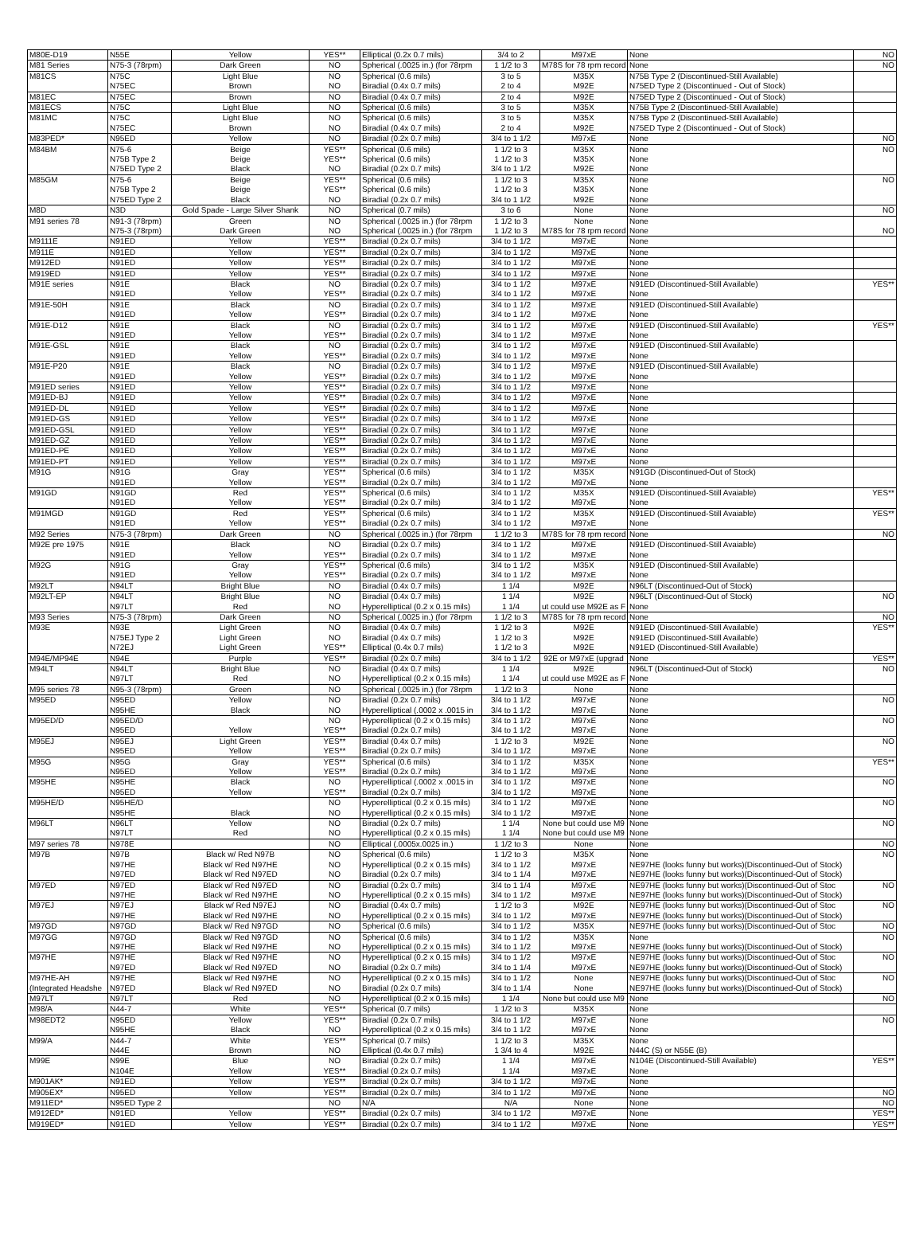| M80E-D19 | N55E | Yellow | YES** | Elliptical (0.2x 0.7 mils) | 3/4 to 2 | M97xE | None | NO |
| M81 Series | N75-3 (78rpm) | Dark Green | NO | Spherical (.0025 in.) (for 78rpm | 1 1/2 to 3 | M78S for 78 rpm record | None | NO |
| M81CS | N75C | Light Blue | NO | Spherical (0.6 mils) | 3 to 5 | M35X | N75B Type 2 (Discontinued-Still Available) | |
| | N75EC | Brown | NO | Biradial (0.4x 0.7 mils) | 2 to 4 | M92E | N75ED Type 2 (Discontinued - Out of Stock) | |
| M81EC | N75EC | Brown | NO | Biradial (0.4x 0.7 mils) | 2 to 4 | M92E | N75ED Type 2 (Discontinued - Out of Stock) | |
| M81ECS | N75C | Light Blue | NO | Spherical (0.6 mils) | 3 to 5 | M35X | N75B Type 2 (Discontinued-Still Available) | |
| M81MC | N75C | Light Blue | NO | Spherical (0.6 mils) | 3 to 5 | M35X | N75B Type 2 (Discontinued-Still Available) | |
| | N75EC | Brown | NO | Biradial (0.4x 0.7 mils) | 2 to 4 | M92E | N75ED Type 2 (Discontinued - Out of Stock) | |
| M83PED* | N95ED | Yellow | NO | Biradial (0.2x 0.7 mils) | 3/4 to 1 1/2 | M97xE | None | NO |
| M84BM | N75-6 | Beige | YES** | Spherical (0.6 mils) | 1 1/2 to 3 | M35X | None | NO |
| | N75B Type 2 | Beige | YES** | Spherical (0.6 mils) | 1 1/2 to 3 | M35X | None | |
| | N75ED Type 2 | Black | NO | Biradial (0.2x 0.7 mils) | 3/4 to 1 1/2 | M92E | None | |
| M85GM | N75-6 | Beige | YES** | Spherical (0.6 mils) | 1 1/2 to 3 | M35X | None | NO |
| | N75B Type 2 | Beige | YES** | Spherical (0.6 mils) | 1 1/2 to 3 | M35X | None | |
| | N75ED Type 2 | Black | NO | Biradial (0.2x 0.7 mils) | 3/4 to 1 1/2 | M92E | None | |
| M8D | N3D | Gold Spade - Large Silver Shank | NO | Spherical (0.7 mils) | 3 to 6 | None | None | NO |
| M91 series 78 | N91-3 (78rpm) | Green | NO | Spherical (.0025 in.) (for 78rpm | 1 1/2 to 3 | None | None | |
| | N75-3 (78rpm) | Dark Green | NO | Spherical (.0025 in.) (for 78rpm | 1 1/2 to 3 | M78S for 78 rpm record | None | NO |
| M9111E | N91ED | Yellow | YES** | Biradial (0.2x 0.7 mils) | 3/4 to 1 1/2 | M97xE | None | |
| M911E | N91ED | Yellow | YES** | Biradial (0.2x 0.7 mils) | 3/4 to 1 1/2 | M97xE | None | |
| M912ED | N91ED | Yellow | YES** | Biradial (0.2x 0.7 mils) | 3/4 to 1 1/2 | M97xE | None | |
| M919ED | N91ED | Yellow | YES** | Biradial (0.2x 0.7 mils) | 3/4 to 1 1/2 | M97xE | None | |
| M91E series | N91E | Black | NO | Biradial (0.2x 0.7 mils) | 3/4 to 1 1/2 | M97xE | N91ED (Discontinued-Still Available) | YES** |
| | N91ED | Yellow | YES** | Biradial (0.2x 0.7 mils) | 3/4 to 1 1/2 | M97xE | None | |
| M91E-50H | N91E | Black | NO | Biradial (0.2x 0.7 mils) | 3/4 to 1 1/2 | M97xE | N91ED (Discontinued-Still Available) | |
| | N91ED | Yellow | YES** | Biradial (0.2x 0.7 mils) | 3/4 to 1 1/2 | M97xE | None | |
| M91E-D12 | N91E | Black | NO | Biradial (0.2x 0.7 mils) | 3/4 to 1 1/2 | M97xE | N91ED (Discontinued-Still Available) | YES** |
| | N91ED | Yellow | YES** | Biradial (0.2x 0.7 mils) | 3/4 to 1 1/2 | M97xE | None | |
| M91E-GSL | N91E | Black | NO | Biradial (0.2x 0.7 mils) | 3/4 to 1 1/2 | M97xE | N91ED (Discontinued-Still Available) | |
| | N91ED | Yellow | YES** | Biradial (0.2x 0.7 mils) | 3/4 to 1 1/2 | M97xE | None | |
| M91E-P20 | N91E | Black | NO | Biradial (0.2x 0.7 mils) | 3/4 to 1 1/2 | M97xE | N91ED (Discontinued-Still Available) | |
| | N91ED | Yellow | YES** | Biradial (0.2x 0.7 mils) | 3/4 to 1 1/2 | M97xE | None | |
| M91ED series | N91ED | Yellow | YES** | Biradial (0.2x 0.7 mils) | 3/4 to 1 1/2 | M97xE | None | |
| M91ED-BJ | N91ED | Yellow | YES** | Biradial (0.2x 0.7 mils) | 3/4 to 1 1/2 | M97xE | None | |
| M91ED-DL | N91ED | Yellow | YES** | Biradial (0.2x 0.7 mils) | 3/4 to 1 1/2 | M97xE | None | |
| M91ED-GS | N91ED | Yellow | YES** | Biradial (0.2x 0.7 mils) | 3/4 to 1 1/2 | M97xE | None | |
| M91ED-GSL | N91ED | Yellow | YES** | Biradial (0.2x 0.7 mils) | 3/4 to 1 1/2 | M97xE | None | |
| M91ED-GZ | N91ED | Yellow | YES** | Biradial (0.2x 0.7 mils) | 3/4 to 1 1/2 | M97xE | None | |
| M91ED-PE | N91ED | Yellow | YES** | Biradial (0.2x 0.7 mils) | 3/4 to 1 1/2 | M97xE | None | |
| M91ED-PT | N91ED | Yellow | YES** | Biradial (0.2x 0.7 mils) | 3/4 to 1 1/2 | M97xE | None | |
| M91G | N91G | Gray | YES** | Spherical (0.6 mils) | 3/4 to 1 1/2 | M35X | N91GD (Discontinued-Out of Stock) | |
| | N91ED | Yellow | YES** | Biradial (0.2x 0.7 mils) | 3/4 to 1 1/2 | M97xE | None | |
| M91GD | N91GD | Red | YES** | Spherical (0.6 mils) | 3/4 to 1 1/2 | M35X | N91ED (Discontinued-Still Avaiable) | YES** |
| | N91ED | Yellow | YES** | Biradial (0.2x 0.7 mils) | 3/4 to 1 1/2 | M97xE | None | |
| M91MGD | N91GD | Red | YES** | Spherical (0.6 mils) | 3/4 to 1 1/2 | M35X | N91ED (Discontinued-Still Avaiable) | YES** |
| | N91ED | Yellow | YES** | Biradial (0.2x 0.7 mils) | 3/4 to 1 1/2 | M97xE | None | |
| M92 Series | N75-3 (78rpm) | Dark Green | NO | Spherical (.0025 in.) (for 78rpm | 1 1/2 to 3 | M78S for 78 rpm record | None | NO |
| M92E pre 1975 | N91E | Black | NO | Biradial (0.2x 0.7 mils) | 3/4 to 1 1/2 | M97xE | N91ED (Discontinued-Still Avaiable) | |
| | N91ED | Yellow | YES** | Biradial (0.2x 0.7 mils) | 3/4 to 1 1/2 | M97xE | None | |
| M92G | N91G | Gray | YES** | Spherical (0.6 mils) | 3/4 to 1 1/2 | M35X | N91ED (Discontinued-Still Available) | |
| | N91ED | Yellow | YES** | Biradial (0.2x 0.7 mils) | 3/4 to 1 1/2 | M97xE | None | |
| M92LT | N94LT | Bright Blue | NO | Biradial (0.4x 0.7 mils) | 1 1/4 | M92E | N96LT (Discontinued-Out of Stock) | |
| M92LT-EP | N94LT | Bright Blue | NO | Biradial (0.4x 0.7 mils) | 1 1/4 | M92E | N96LT (Discontinued-Out of Stock) | NO |
| | N97LT | Red | NO | Hyperelliptical (0.2 x 0.15 mils) | 1 1/4 | ut could use M92E as F | None | |
| M93 Series | N75-3 (78rpm) | Dark Green | NO | Spherical (.0025 in.) (for 78rpm | 1 1/2 to 3 | M78S for 78 rpm record | None | NO |
| M93E | N93E | Light Green | NO | Biradial (0.4x 0.7 mils) | 1 1/2 to 3 | M92E | N91ED (Discontinued-Still Available) | YES** |
| | N75EJ Type 2 | Light Green | NO | Biradial (0.4x 0.7 mils) | 1 1/2 to 3 | M92E | N91ED (Discontinued-Still Available) | |
| | N72EJ | Light Green | YES** | Elliptical (0.4x 0.7 mils) | 1 1/2 to 3 | M92E | N91ED (Discontinued-Still Available) | |
| M94E/MP94E | N94E | Purple | YES** | Biradial (0.2x 0.7 mils) | 3/4 to 1 1/2 | 92E or M97xE (upgrad | None | YES** |
| M94LT | N94LT | Bright Blue | NO | Biradial (0.4x 0.7 mils) | 1 1/4 | M92E | N96LT (Discontinued-Out of Stock) | NO |
| | N97LT | Red | NO | Hyperelliptical (0.2 x 0.15 mils) | 1 1/4 | ut could use M92E as F | None | |
| M95 series 78 | N95-3 (78rpm) | Green | NO | Spherical (.0025 in.) (for 78rpm | 1 1/2 to 3 | None | None | |
| M95ED | N95ED | Yellow | NO | Biradial (0.2x 0.7 mils) | 3/4 to 1 1/2 | M97xE | None | NO |
| | N95HE | Black | NO | Hyperelliptical (.0002 x .0015 in | 3/4 to 1 1/2 | M97xE | None | |
| M95ED/D | N95ED/D | | NO | Hyperelliptical (0.2 x 0.15 mils) | 3/4 to 1 1/2 | M97xE | None | NO |
| | N95ED | Yellow | YES** | Biradial (0.2x 0.7 mils) | 3/4 to 1 1/2 | M97xE | None | |
| M95EJ | N95EJ | Light Green | YES** | Biradial (0.4x 0.7 mils) | 1 1/2 to 3 | M92E | None | NO |
| | N95ED | Yellow | YES** | Biradial (0.2x 0.7 mils) | 3/4 to 1 1/2 | M97xE | None | |
| M95G | N95G | Gray | YES** | Spherical (0.6 mils) | 3/4 to 1 1/2 | M35X | None | YES** |
| | N95ED | Yellow | YES** | Biradial (0.2x 0.7 mils) | 3/4 to 1 1/2 | M97xE | None | |
| M95HE | N95HE | Black | NO | Hyperelliptical (.0002 x .0015 in | 3/4 to 1 1/2 | M97xE | None | NO |
| | N95ED | Yellow | YES** | Biradial (0.2x 0.7 mils) | 3/4 to 1 1/2 | M97xE | None | |
| M95HE/D | N95HE/D | | NO | Hyperelliptical (0.2 x 0.15 mils) | 3/4 to 1 1/2 | M97xE | None | NO |
| | N95HE | Black | NO | Hyperelliptical (0.2 x 0.15 mils) | 3/4 to 1 1/2 | M97xE | None | |
| M96LT | N96LT | Yellow | NO | Biradial (0.2x 0.7 mils) | 1 1/4 | None but could use M9 | None | NO |
| | N97LT | Red | NO | Hyperelliptical (0.2 x 0.15 mils) | 1 1/4 | None but could use M9 | None | |
| M97 series 78 | N978E | | NO | Elliptical (.0005x.0025 in.) | 1 1/2 to 3 | None | None | NO |
| M97B | N97B | Black w/ Red N97B | NO | Spherical (0.6 mils) | 1 1/2 to 3 | M35X | None | NO |
| | N97HE | Black w/ Red N97HE | NO | Hyperelliptical (0.2 x 0.15 mils) | 3/4 to 1 1/2 | M97xE | NE97HE (looks funny but works)(Discontinued-Out of Stock) | |
| | N97ED | Black w/ Red N97ED | NO | Biradial (0.2x 0.7 mils) | 3/4 to 1 1/4 | M97xE | NE97HE (looks funny but works)(Discontinued-Out of Stock) | |
| M97ED | N97ED | Black w/ Red N97ED | NO | Biradial (0.2x 0.7 mils) | 3/4 to 1 1/4 | M97xE | NE97HE (looks funny but works)(Discontinued-Out of Stoc | NO |
| | N97HE | Black w/ Red N97HE | NO | Hyperelliptical (0.2 x 0.15 mils) | 3/4 to 1 1/2 | M97xE | NE97HE (looks funny but works)(Discontinued-Out of Stock) | |
| M97EJ | N97EJ | Black w/ Red N97EJ | NO | Biradial (0.4x 0.7 mils) | 1 1/2 to 3 | M92E | NE97HE (looks funny but works)(Discontinued-Out of Stoc | NO |
| | N97HE | Black w/ Red N97HE | NO | Hyperelliptical (0.2 x 0.15 mils) | 3/4 to 1 1/2 | M97xE | NE97HE (looks funny but works)(Discontinued-Out of Stock) | |
| M97GD | N97GD | Black w/ Red N97GD | NO | Spherical (0.6 mils) | 3/4 to 1 1/2 | M35X | NE97HE (looks funny but works)(Discontinued-Out of Stoc | NO |
| M97GG | N97GD | Black w/ Red N97GD | NO | Spherical (0.6 mils) | 3/4 to 1 1/2 | M35X | None | NO |
| | N97HE | Black w/ Red N97HE | NO | Hyperelliptical (0.2 x 0.15 mils) | 3/4 to 1 1/2 | M97xE | NE97HE (looks funny but works)(Discontinued-Out of Stock) | |
| M97HE | N97HE | Black w/ Red N97HE | NO | Hyperelliptical (0.2 x 0.15 mils) | 3/4 to 1 1/2 | M97xE | NE97HE (looks funny but works)(Discontinued-Out of Stoc | NO |
| | N97ED | Black w/ Red N97ED | NO | Biradial (0.2x 0.7 mils) | 3/4 to 1 1/4 | M97xE | NE97HE (looks funny but works)(Discontinued-Out of Stock) | |
| M97HE-AH | N97HE | Black w/ Red N97HE | NO | Hyperelliptical (0.2 x 0.15 mils) | 3/4 to 1 1/2 | None | NE97HE (looks funny but works)(Discontinued-Out of Stoc | NO |
| (Integrated Headshe | N97ED | Black w/ Red N97ED | NO | Biradial (0.2x 0.7 mils) | 3/4 to 1 1/4 | None | NE97HE (looks funny but works)(Discontinued-Out of Stock) | |
| M97LT | N97LT | Red | NO | Hyperelliptical (0.2 x 0.15 mils) | 1 1/4 | None but could use M9 | None | NO |
| M98/A | N44-7 | White | YES** | Spherical (0.7 mils) | 1 1/2 to 3 | M35X | None | |
| M98EDT2 | N95ED | Yellow | YES** | Biradial (0.2x 0.7 mils) | 3/4 to 1 1/2 | M97xE | None | NO |
| | N95HE | Black | NO | Hyperelliptical (0.2 x 0.15 mils) | 3/4 to 1 1/2 | M97xE | None | |
| M99/A | N44-7 | White | YES** | Spherical (0.7 mils) | 1 1/2 to 3 | M35X | None | |
| | N44E | Brown | NO | Elliptical (0.4x 0.7 mils) | 1 3/4 to 4 | M92E | N44C (S) or N55E (B) | |
| M99E | N99E | Blue | NO | Biradial (0.2x 0.7 mils) | 1 1/4 | M97xE | N104E (Discontinued-Still Available) | YES** |
| | N104E | Yellow | YES** | Biradial (0.2x 0.7 mils) | 1 1/4 | M97xE | None | |
| M901AK* | N91ED | Yellow | YES** | Biradial (0.2x 0.7 mils) | 3/4 to 1 1/2 | M97xE | None | |
| M905EX* | N95ED | Yellow | YES** | Biradial (0.2x 0.7 mils) | 3/4 to 1 1/2 | M97xE | None | NO |
| M911ED* | N95ED Type 2 | | NO | N/A | N/A | None | None | NO |
| M912ED* | N91ED | Yellow | YES** | Biradial (0.2x 0.7 mils) | 3/4 to 1 1/2 | M97xE | None | YES** |
| M919ED* | N91ED | Yellow | YES** | Biradial (0.2x 0.7 mils) | 3/4 to 1 1/2 | M97xE | None | YES** |